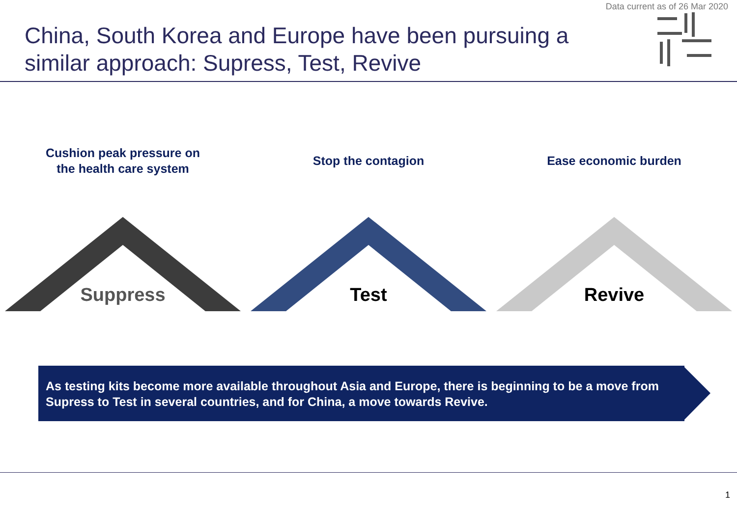Data current as of 26 Mar 2020
China, South Korea and Europe have been pursuing a similar approach: Supress, Test, Revive
Cushion peak pressure on
the health care system
Suppress
Stop the contagion
Test
Ease economic burden
Revive
As testing kits become more available throughout Asia and Europe, there is beginning to be a move from Supress to Test in several countries, and for China, a move towards Revive.
1